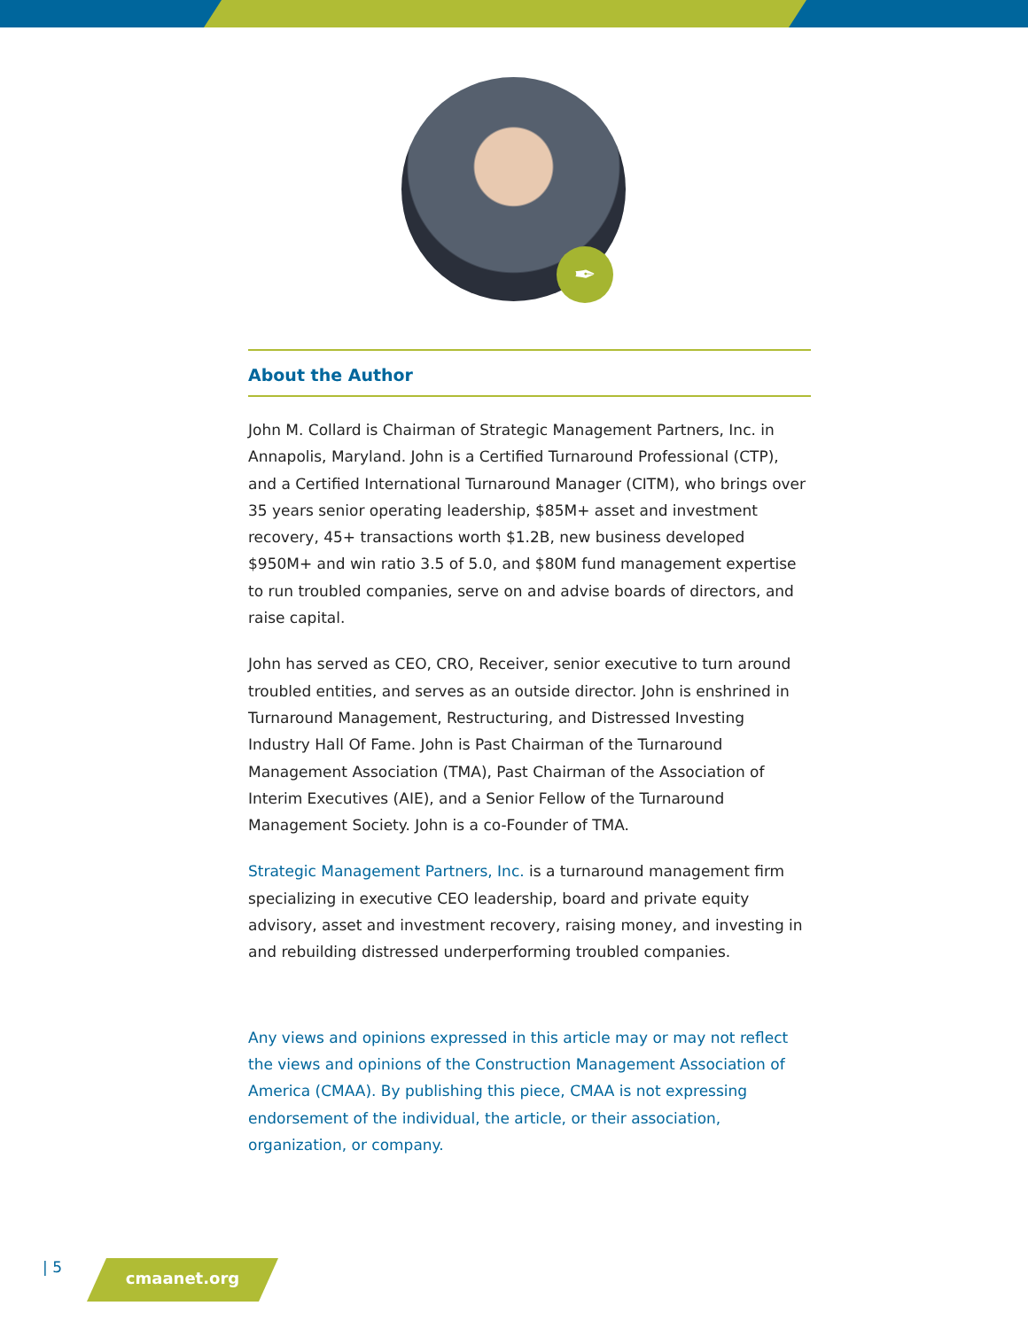✒
About the Author
John M. Collard is Chairman of Strategic Management Partners, Inc. in Annapolis, Maryland. John is a Certified Turnaround Professional (CTP), and a Certified International Turnaround Manager (CITM), who brings over 35 years senior operating leadership, $85M+ asset and investment recovery, 45+ transactions worth $1.2B, new business developed $950M+ and win ratio 3.5 of 5.0, and $80M fund management expertise to run troubled companies, serve on and advise boards of directors, and raise capital.
John has served as CEO, CRO, Receiver, senior executive to turn around troubled entities, and serves as an outside director. John is enshrined in Turnaround Management, Restructuring, and Distressed Investing Industry Hall Of Fame. John is Past Chairman of the Turnaround Management Association (TMA), Past Chairman of the Association of Interim Executives (AIE), and a Senior Fellow of the Turnaround Management Society. John is a co-Founder of TMA.
Strategic Management Partners, Inc. is a turnaround management firm specializing in executive CEO leadership, board and private equity advisory, asset and investment recovery, raising money, and investing in and rebuilding distressed underperforming troubled companies.
Any views and opinions expressed in this article may or may not reflect the views and opinions of the Construction Management Association of America (CMAA). By publishing this piece, CMAA is not expressing endorsement of the individual, the article, or their association, organization, or company.
| 5 cmaanet.org